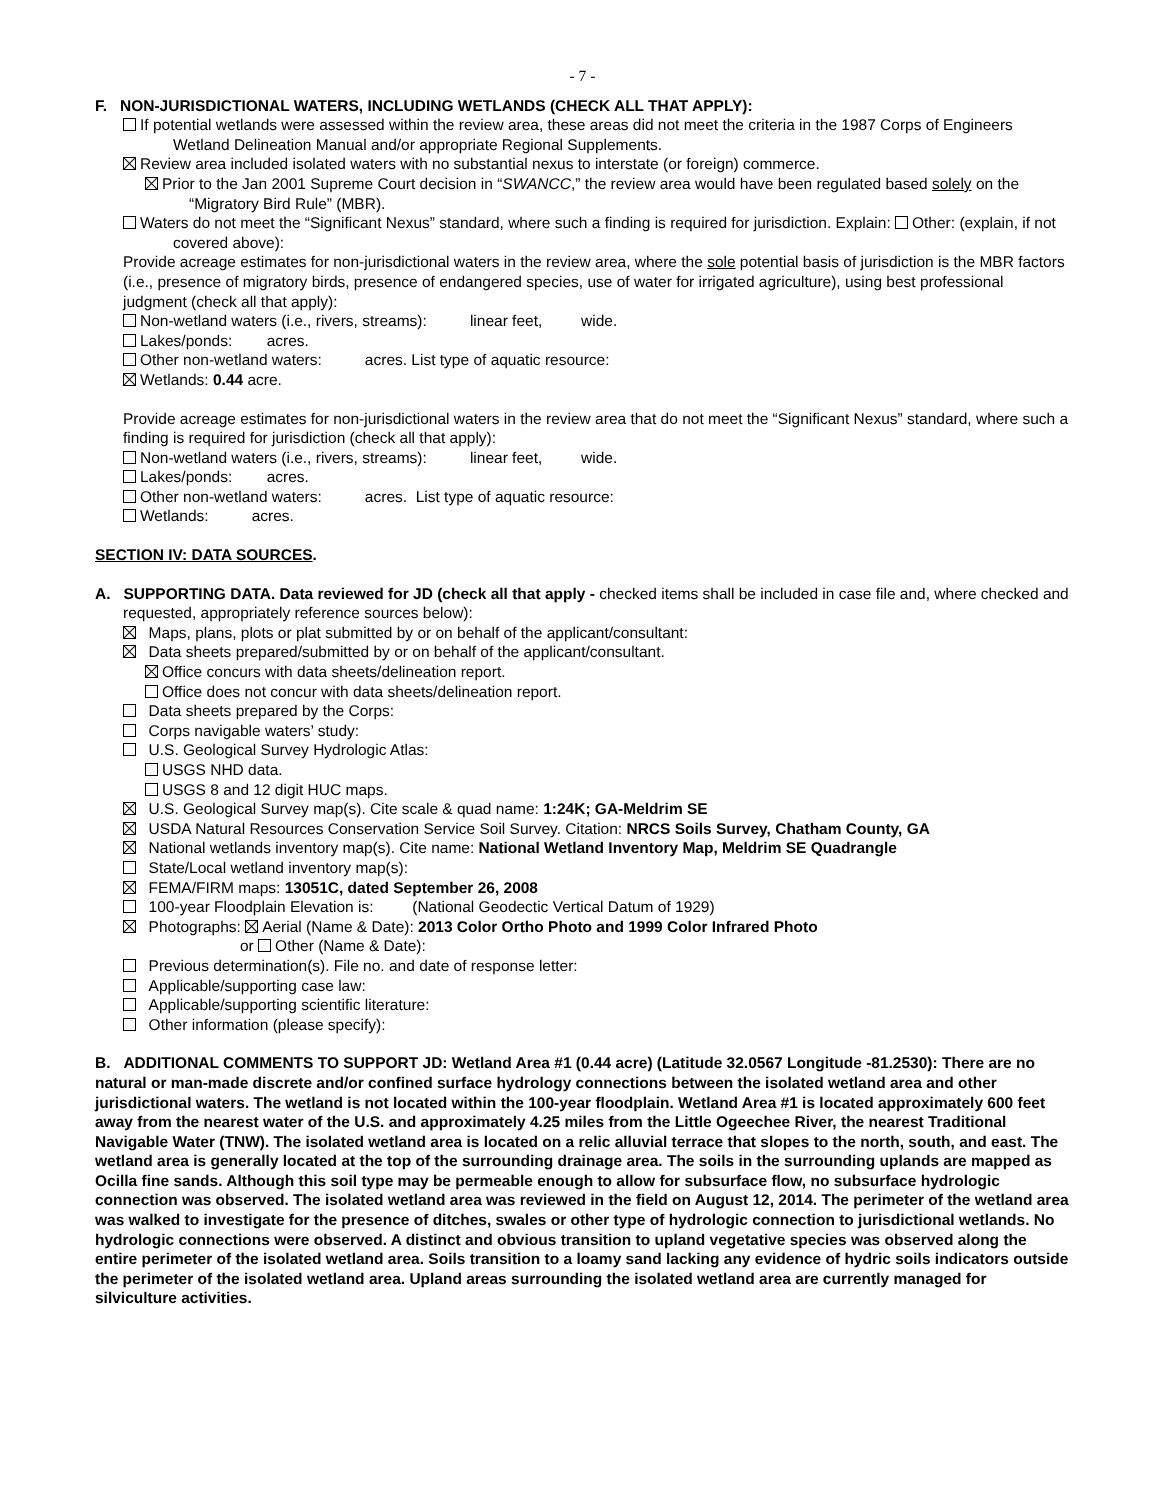- 7 -
F. NON-JURISDICTIONAL WATERS, INCLUDING WETLANDS (CHECK ALL THAT APPLY):
If potential wetlands were assessed within the review area, these areas did not meet the criteria in the 1987 Corps of Engineers Wetland Delineation Manual and/or appropriate Regional Supplements.
Review area included isolated waters with no substantial nexus to interstate (or foreign) commerce.
Prior to the Jan 2001 Supreme Court decision in “SWANCC,” the review area would have been regulated based solely on the “Migratory Bird Rule” (MBR).
Waters do not meet the “Significant Nexus” standard, where such a finding is required for jurisdiction. Explain: Other: (explain, if not covered above):
Provide acreage estimates for non-jurisdictional waters in the review area, where the sole potential basis of jurisdiction is the MBR factors (i.e., presence of migratory birds, presence of endangered species, use of water for irrigated agriculture), using best professional judgment (check all that apply):
Non-wetland waters (i.e., rivers, streams): linear feet, wide.
Lakes/ponds: acres.
Other non-wetland waters: acres. List type of aquatic resource:
Wetlands: 0.44 acre.
Provide acreage estimates for non-jurisdictional waters in the review area that do not meet the “Significant Nexus” standard, where such a finding is required for jurisdiction (check all that apply):
Non-wetland waters (i.e., rivers, streams): linear feet, wide.
Lakes/ponds: acres.
Other non-wetland waters: acres. List type of aquatic resource:
Wetlands: acres.
SECTION IV: DATA SOURCES.
A. SUPPORTING DATA. Data reviewed for JD (check all that apply - checked items shall be included in case file and, where checked and requested, appropriately reference sources below):
Maps, plans, plots or plat submitted by or on behalf of the applicant/consultant:
Data sheets prepared/submitted by or on behalf of the applicant/consultant.
Office concurs with data sheets/delineation report.
Office does not concur with data sheets/delineation report.
Data sheets prepared by the Corps:
Corps navigable waters’ study:
U.S. Geological Survey Hydrologic Atlas:
USGS NHD data.
USGS 8 and 12 digit HUC maps.
U.S. Geological Survey map(s). Cite scale & quad name: 1:24K; GA-Meldrim SE
USDA Natural Resources Conservation Service Soil Survey. Citation: NRCS Soils Survey, Chatham County, GA
National wetlands inventory map(s). Cite name: National Wetland Inventory Map, Meldrim SE Quadrangle
State/Local wetland inventory map(s):
FEMA/FIRM maps: 13051C, dated September 26, 2008
100-year Floodplain Elevation is: (National Geodectic Vertical Datum of 1929)
Photographs: Aerial (Name & Date): 2013 Color Ortho Photo and 1999 Color Infrared Photo
or Other (Name & Date):
Previous determination(s). File no. and date of response letter:
Applicable/supporting case law:
Applicable/supporting scientific literature:
Other information (please specify):
B. ADDITIONAL COMMENTS TO SUPPORT JD: Wetland Area #1 (0.44 acre) (Latitude 32.0567 Longitude -81.2530): There are no natural or man-made discrete and/or confined surface hydrology connections between the isolated wetland area and other jurisdictional waters. The wetland is not located within the 100-year floodplain. Wetland Area #1 is located approximately 600 feet away from the nearest water of the U.S. and approximately 4.25 miles from the Little Ogeechee River, the nearest Traditional Navigable Water (TNW). The isolated wetland area is located on a relic alluvial terrace that slopes to the north, south, and east. The wetland area is generally located at the top of the surrounding drainage area. The soils in the surrounding uplands are mapped as Ocilla fine sands. Although this soil type may be permeable enough to allow for subsurface flow, no subsurface hydrologic connection was observed. The isolated wetland area was reviewed in the field on August 12, 2014. The perimeter of the wetland area was walked to investigate for the presence of ditches, swales or other type of hydrologic connection to jurisdictional wetlands. No hydrologic connections were observed. A distinct and obvious transition to upland vegetative species was observed along the entire perimeter of the isolated wetland area. Soils transition to a loamy sand lacking any evidence of hydric soils indicators outside the perimeter of the isolated wetland area. Upland areas surrounding the isolated wetland area are currently managed for silviculture activities.